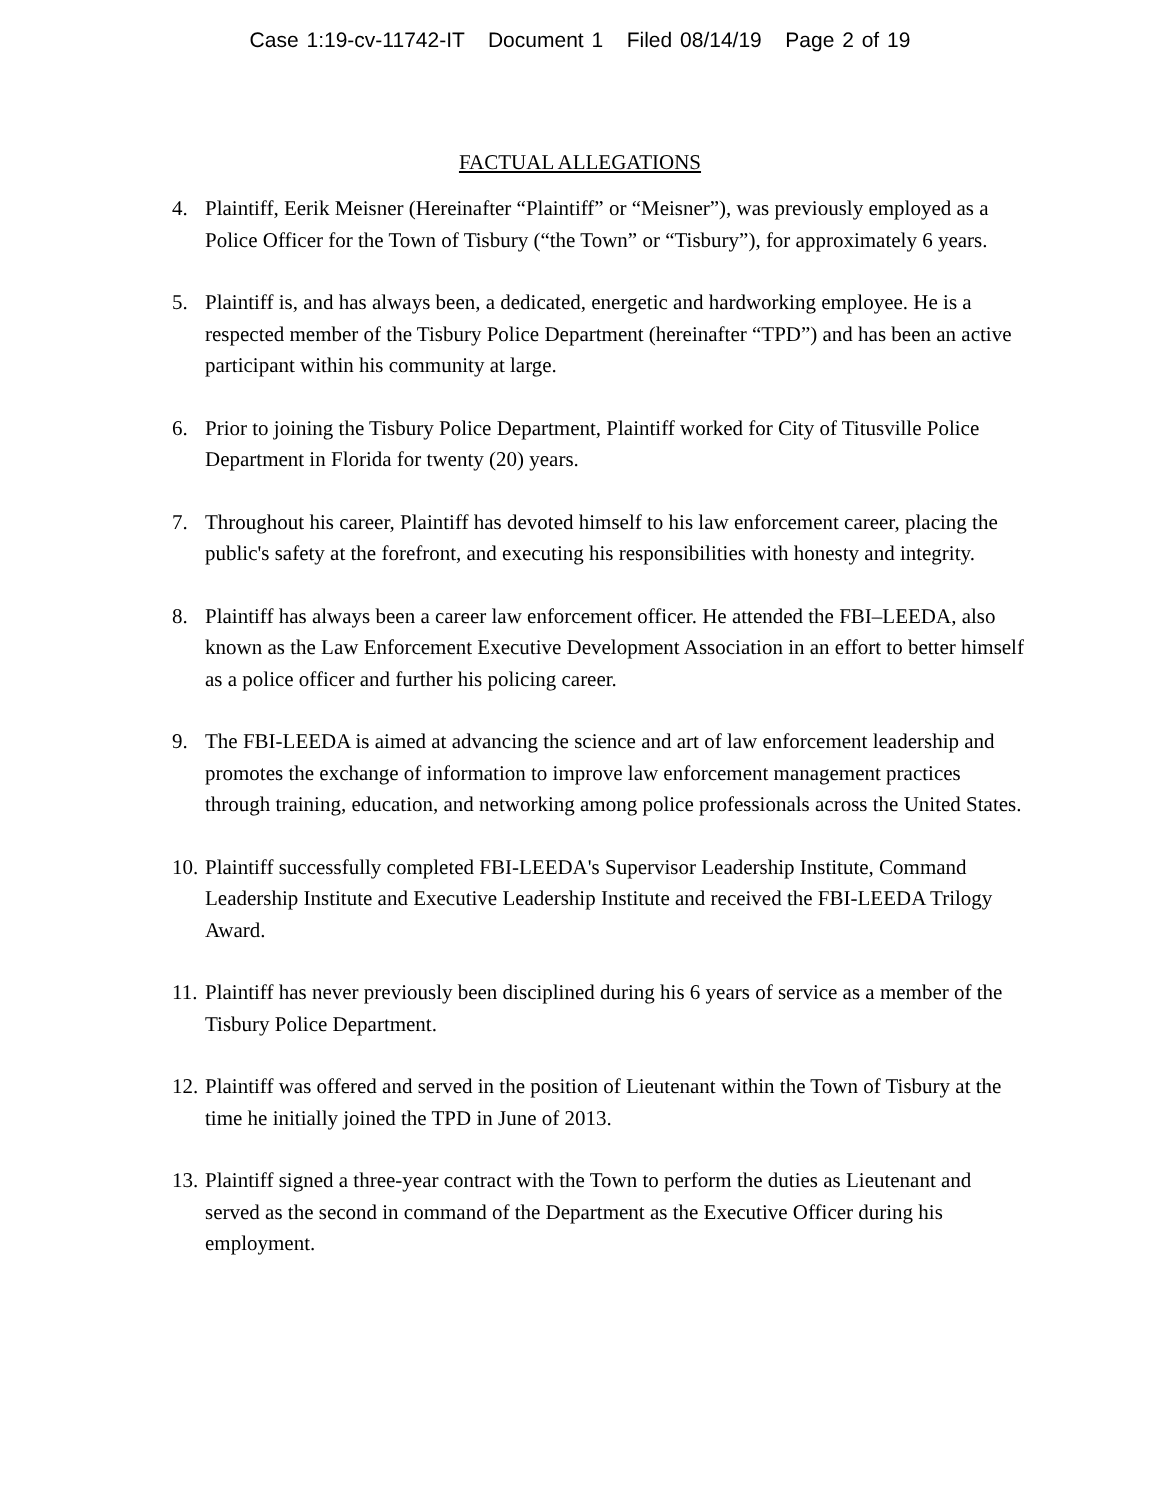Case 1:19-cv-11742-IT Document 1 Filed 08/14/19 Page 2 of 19
FACTUAL ALLEGATIONS
4. Plaintiff, Eerik Meisner (Hereinafter “Plaintiff” or “Meisner”), was previously employed as a Police Officer for the Town of Tisbury (“the Town” or “Tisbury”), for approximately 6 years.
5. Plaintiff is, and has always been, a dedicated, energetic and hardworking employee. He is a respected member of the Tisbury Police Department (hereinafter “TPD”) and has been an active participant within his community at large.
6. Prior to joining the Tisbury Police Department, Plaintiff worked for City of Titusville Police Department in Florida for twenty (20) years.
7. Throughout his career, Plaintiff has devoted himself to his law enforcement career, placing the public's safety at the forefront, and executing his responsibilities with honesty and integrity.
8. Plaintiff has always been a career law enforcement officer. He attended the FBI–LEEDA, also known as the Law Enforcement Executive Development Association in an effort to better himself as a police officer and further his policing career.
9. The FBI-LEEDA is aimed at advancing the science and art of law enforcement leadership and promotes the exchange of information to improve law enforcement management practices through training, education, and networking among police professionals across the United States.
10.
Plaintiff successfully completed FBI-LEEDA's Supervisor Leadership Institute, Command Leadership Institute and Executive Leadership Institute and received the FBI-LEEDA Trilogy Award.
11.
Plaintiff has never previously been disciplined during his 6 years of service as a member of the Tisbury Police Department.
12.
Plaintiff was offered and served in the position of Lieutenant within the Town of Tisbury at the time he initially joined the TPD in June of 2013.
13.
Plaintiff signed a three-year contract with the Town to perform the duties as Lieutenant and served as the second in command of the Department as the Executive Officer during his employment.